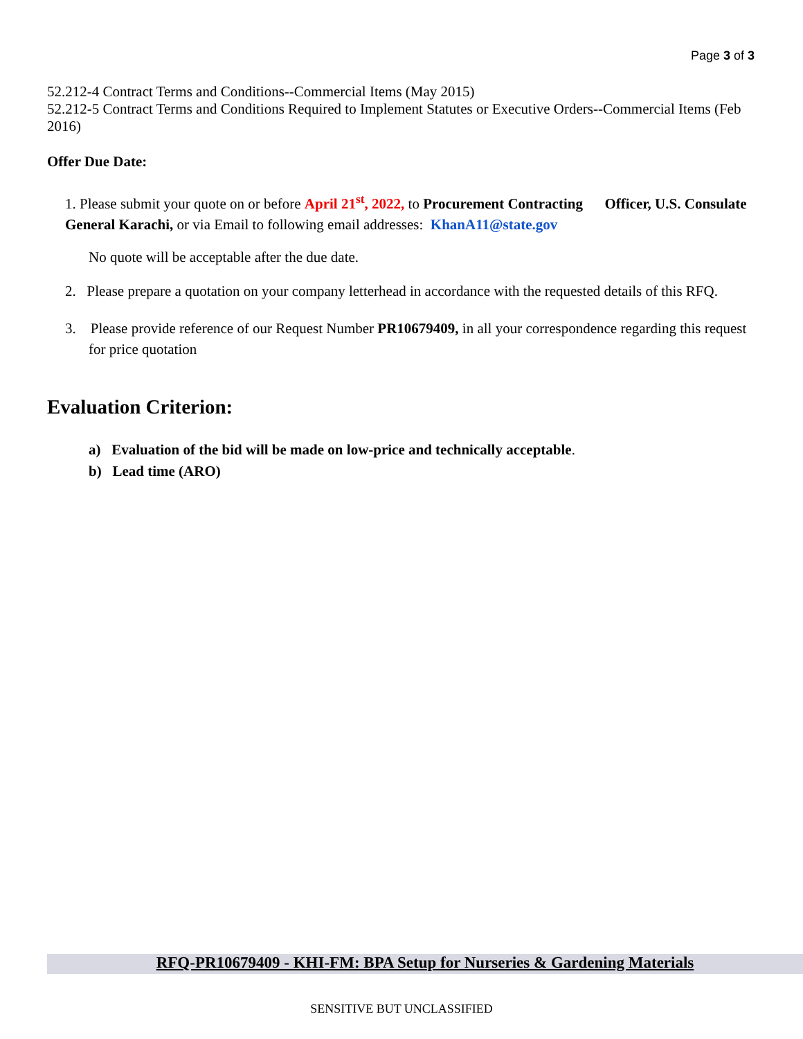Page 3 of 3
52.212-4 Contract Terms and Conditions--Commercial Items (May 2015)
52.212-5 Contract Terms and Conditions Required to Implement Statutes or Executive Orders--Commercial Items (Feb 2016)
Offer Due Date:
1. Please submit your quote on or before April 21<sup>st</sup>, 2022, to Procurement Contracting Officer, U.S. Consulate General Karachi, or via Email to following email addresses: KhanA11@state.gov
No quote will be acceptable after the due date.
2. Please prepare a quotation on your company letterhead in accordance with the requested details of this RFQ.
3. Please provide reference of our Request Number PR10679409, in all your correspondence regarding this request for price quotation
Evaluation Criterion:
a) Evaluation of the bid will be made on low-price and technically acceptable.
b) Lead time (ARO)
RFQ-PR10679409 - KHI-FM: BPA Setup for Nurseries & Gardening Materials
SENSITIVE BUT UNCLASSIFIED